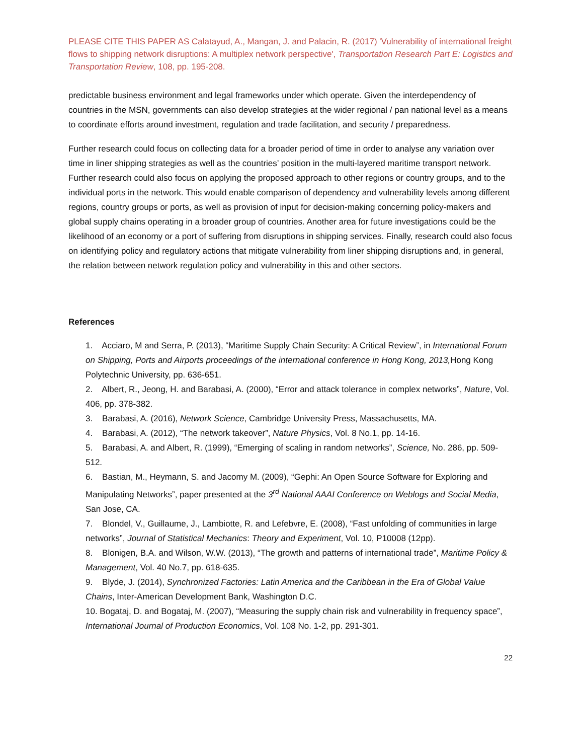PLEASE CITE THIS PAPER AS Calatayud, A., Mangan, J. and Palacin, R. (2017) 'Vulnerability of international freight flows to shipping network disruptions: A multiplex network perspective', Transportation Research Part E: Logistics and Transportation Review, 108, pp. 195-208.
predictable business environment and legal frameworks under which operate. Given the interdependency of countries in the MSN, governments can also develop strategies at the wider regional / pan national level as a means to coordinate efforts around investment, regulation and trade facilitation, and security / preparedness.
Further research could focus on collecting data for a broader period of time in order to analyse any variation over time in liner shipping strategies as well as the countries’ position in the multi-layered maritime transport network. Further research could also focus on applying the proposed approach to other regions or country groups, and to the individual ports in the network. This would enable comparison of dependency and vulnerability levels among different regions, country groups or ports, as well as provision of input for decision-making concerning policy-makers and global supply chains operating in a broader group of countries. Another area for future investigations could be the likelihood of an economy or a port of suffering from disruptions in shipping services. Finally, research could also focus on identifying policy and regulatory actions that mitigate vulnerability from liner shipping disruptions and, in general, the relation between network regulation policy and vulnerability in this and other sectors.
References
1. Acciaro, M and Serra, P. (2013), “Maritime Supply Chain Security: A Critical Review”, in International Forum on Shipping, Ports and Airports proceedings of the international conference in Hong Kong, 2013, Hong Kong Polytechnic University, pp. 636-651.
2. Albert, R., Jeong, H. and Barabasi, A. (2000), “Error and attack tolerance in complex networks”, Nature, Vol. 406, pp. 378-382.
3. Barabasi, A. (2016), Network Science, Cambridge University Press, Massachusetts, MA.
4. Barabasi, A. (2012), “The network takeover”, Nature Physics, Vol. 8 No.1, pp. 14-16.
5. Barabasi, A. and Albert, R. (1999), “Emerging of scaling in random networks”, Science, No. 286, pp. 509-512.
6. Bastian, M., Heymann, S. and Jacomy M. (2009), “Gephi: An Open Source Software for Exploring and Manipulating Networks”, paper presented at the 3<sup>rd</sup> National AAAI Conference on Weblogs and Social Media, San Jose, CA.
7. Blondel, V., Guillaume, J., Lambiotte, R. and Lefebvre, E. (2008), “Fast unfolding of communities in large networks”, Journal of Statistical Mechanics: Theory and Experiment, Vol. 10, P10008 (12pp).
8. Blonigen, B.A. and Wilson, W.W. (2013), “The growth and patterns of international trade”, Maritime Policy & Management, Vol. 40 No.7, pp. 618-635.
9. Blyde, J. (2014), Synchronized Factories: Latin America and the Caribbean in the Era of Global Value Chains, Inter-American Development Bank, Washington D.C.
10. Bogataj, D. and Bogataj, M. (2007), “Measuring the supply chain risk and vulnerability in frequency space”, International Journal of Production Economics, Vol. 108 No. 1-2, pp. 291-301.
22